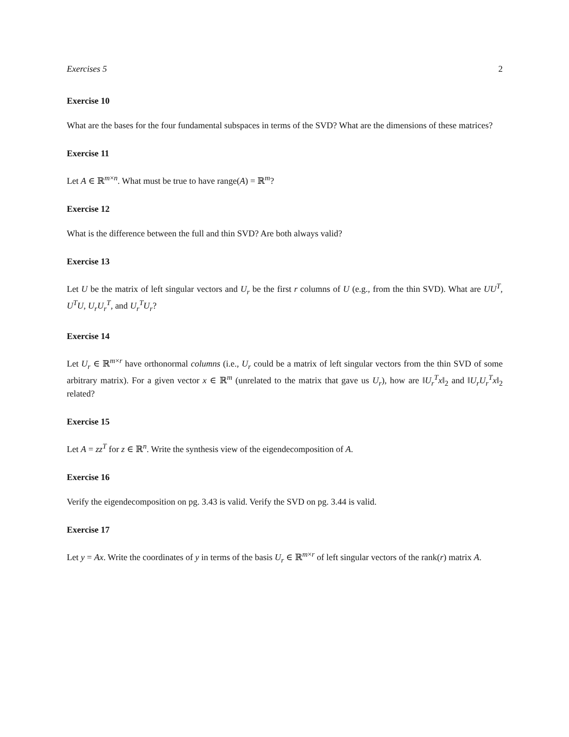Exercises 5 2
Exercise 10
What are the bases for the four fundamental subspaces in terms of the SVD? What are the dimensions of these matrices?
Exercise 11
Let A ∈ ℝ<sup>m×n</sup>. What must be true to have range(A) = ℝ<sup>m</sup>?
Exercise 12
What is the difference between the full and thin SVD? Are both always valid?
Exercise 13
Let U be the matrix of left singular vectors and U<sub>r</sub> be the first r columns of U (e.g., from the thin SVD). What are UU<sup>T</sup>, U<sup>T</sup>U, U<sub>r</sub>U<sub>r</sub><sup>T</sup>, and U<sub>r</sub><sup>T</sup>U<sub>r</sub>?
Exercise 14
Let U<sub>r</sub> ∈ ℝ<sup>m×r</sup> have orthonormal columns (i.e., U<sub>r</sub> could be a matrix of left singular vectors from the thin SVD of some arbitrary matrix). For a given vector x ∈ ℝ<sup>m</sup> (unrelated to the matrix that gave us U<sub>r</sub>), how are ‖U<sub>r</sub><sup>T</sup>x‖<sub>2</sub> and ‖U<sub>r</sub>U<sub>r</sub><sup>T</sup>x‖<sub>2</sub> related?
Exercise 15
Let A = zz<sup>T</sup> for z ∈ ℝ<sup>n</sup>. Write the synthesis view of the eigendecomposition of A.
Exercise 16
Verify the eigendecomposition on pg. 3.43 is valid. Verify the SVD on pg. 3.44 is valid.
Exercise 17
Let y = Ax. Write the coordinates of y in terms of the basis U<sub>r</sub> ∈ ℝ<sup>m×r</sup> of left singular vectors of the rank(r) matrix A.